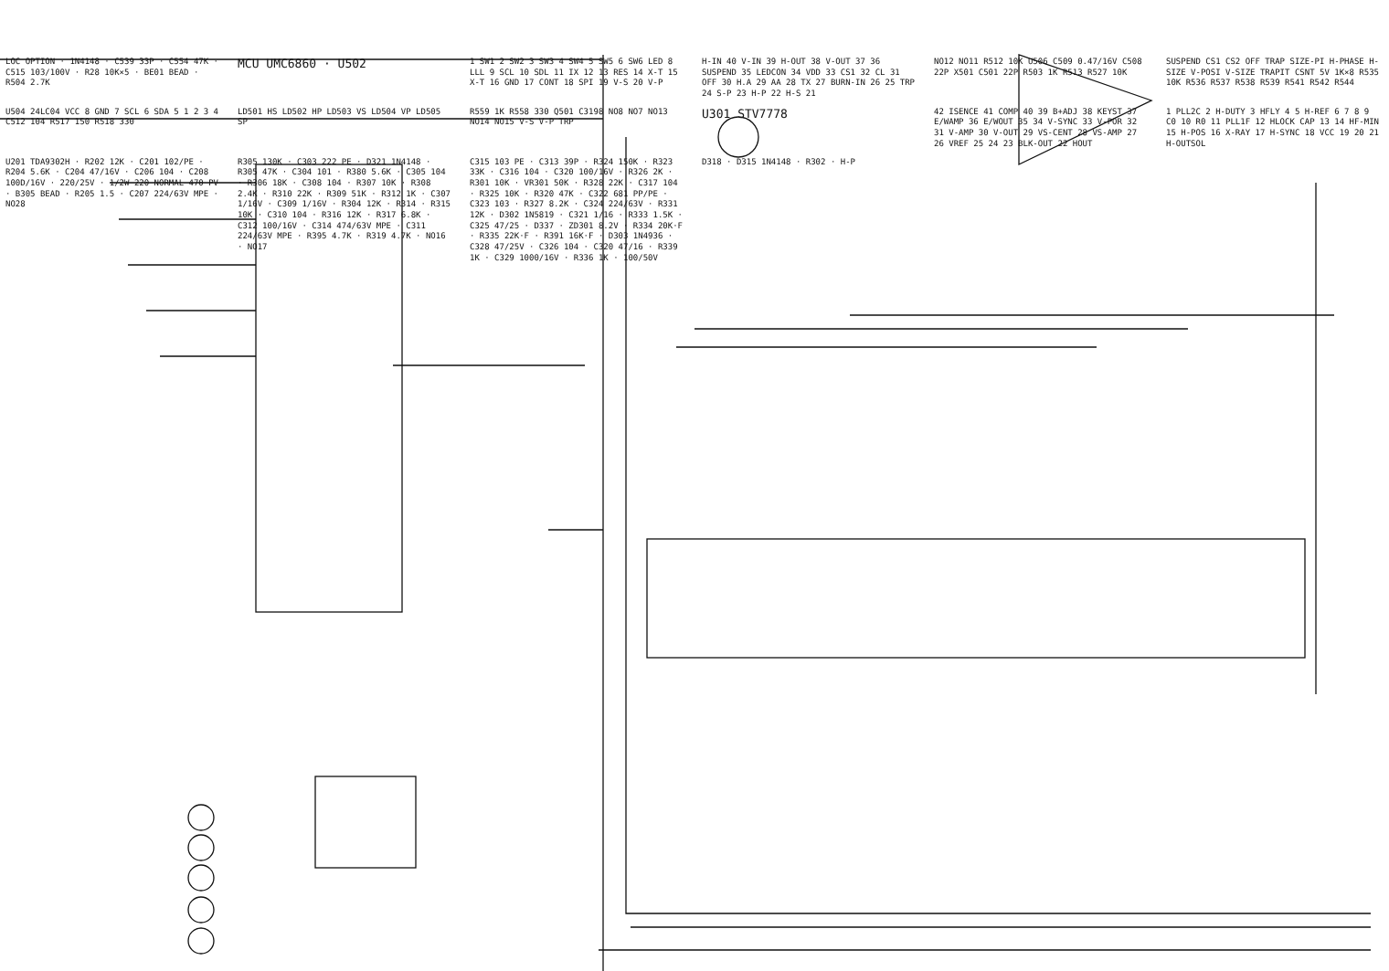LOC OPTION · 1N4148 · C539 33P · C554 47K · C515 103/100V · R28 10K×5 · BE01 BEAD · R504 2.7K
MCU UMC6860 · U502
1 SW1 2 SW2 3 SW3 4 SW4 5 SW5 6 SW6 LED 8 LLL 9 SCL 10 SDL 11 IX 12 13 RES 14 X-T 15 X-T 16 GND 17 CONT 18 SPI 19 V-S 20 V-P
H-IN 40 V-IN 39 H-OUT 38 V-OUT 37 36 SUSPEND 35 LEDCON 34 VDD 33 CS1 32 CL 31 OFF 30 H.A 29 AA 28 TX 27 BURN-IN 26 25 TRP 24 S-P 23 H-P 22 H-S 21
NO12 NO11 R512 10K U506 C509 0.47/16V C508 22P X501 C501 22P R503 1K R513 R527 10K
SUSPEND CS1 CS2 OFF TRAP SIZE-PI H-PHASE H-SIZE V-POSI V-SIZE TRAPIT CSNT 5V 1K×8 R535 10K R536 R537 R538 R539 R541 R542 R544
U504 24LC04 VCC 8 GND 7 SCL 6 SDA 5 1 2 3 4 C512 104 R517 150 R518 330
LD501 HS LD502 HP LD503 VS LD504 VP LD505 SP
R559 1K R558 330 Q501 C3198 NO8 NO7 NO13 NO14 NO15 V-S V-P TRP
U301 STV7778
42 ISENCE 41 COMP 40 39 B+ADJ 38 KEYST 37 E/WAMP 36 E/WOUT 35 34 V-SYNC 33 V-POR 32 31 V-AMP 30 V-OUT 29 VS-CENT 28 VS-AMP 27 26 VREF 25 24 23 BLK-OUT 22 HOUT
1 PLL2C 2 H-DUTY 3 HFLY 4 5 H-REF 6 7 8 9 C0 10 R0 11 PLL1F 12 HLOCK CAP 13 14 HF-MIN 15 H-POS 16 X-RAY 17 H-SYNC 18 VCC 19 20 21 H-OUTSOL
U201 TDA9302H · R202 12K · C201 102/PE · R204 5.6K · C204 47/16V · C206 104 · C208 100D/16V · 220/25V · 1/2W 220 NORMAL 470 PV · B305 BEAD · R205 1.5 · C207 224/63V MPE · NO28
R305 130K · C303 222 PE · D321 1N4148 · R305 47K · C304 101 · R380 5.6K · C305 104 · R306 18K · C308 104 · R307 10K · R308 2.4K · R310 22K · R309 51K · R312 1K · C307 1/16V · C309 1/16V · R304 12K · R314 · R315 10K · C310 104 · R316 12K · R317 6.8K · C312 100/16V · C314 474/63V MPE · C311 224/63V MPE · R395 4.7K · R319 4.7K · NO16 · NO17
C315 103 PE · C313 39P · R324 150K · R323 33K · C316 104 · C320 100/16V · R326 2K · R301 10K · VR301 50K · R328 22K · C317 104 · R325 10K · R320 47K · C322 681 PP/PE · C323 103 · R327 8.2K · C324 224/63V · R331 12K · D302 1N5819 · C321 1/16 · R333 1.5K · C325 47/25 · D337 · ZD301 8.2V · R334 20K·F · R335 22K·F · R391 16K·F · D303 1N4936 · C328 47/25V · C326 104 · C320 47/16 · R339 1K · C329 1000/16V · R336 1K · 100/50V
D318 · D315 1N4148 · R302 · H-P